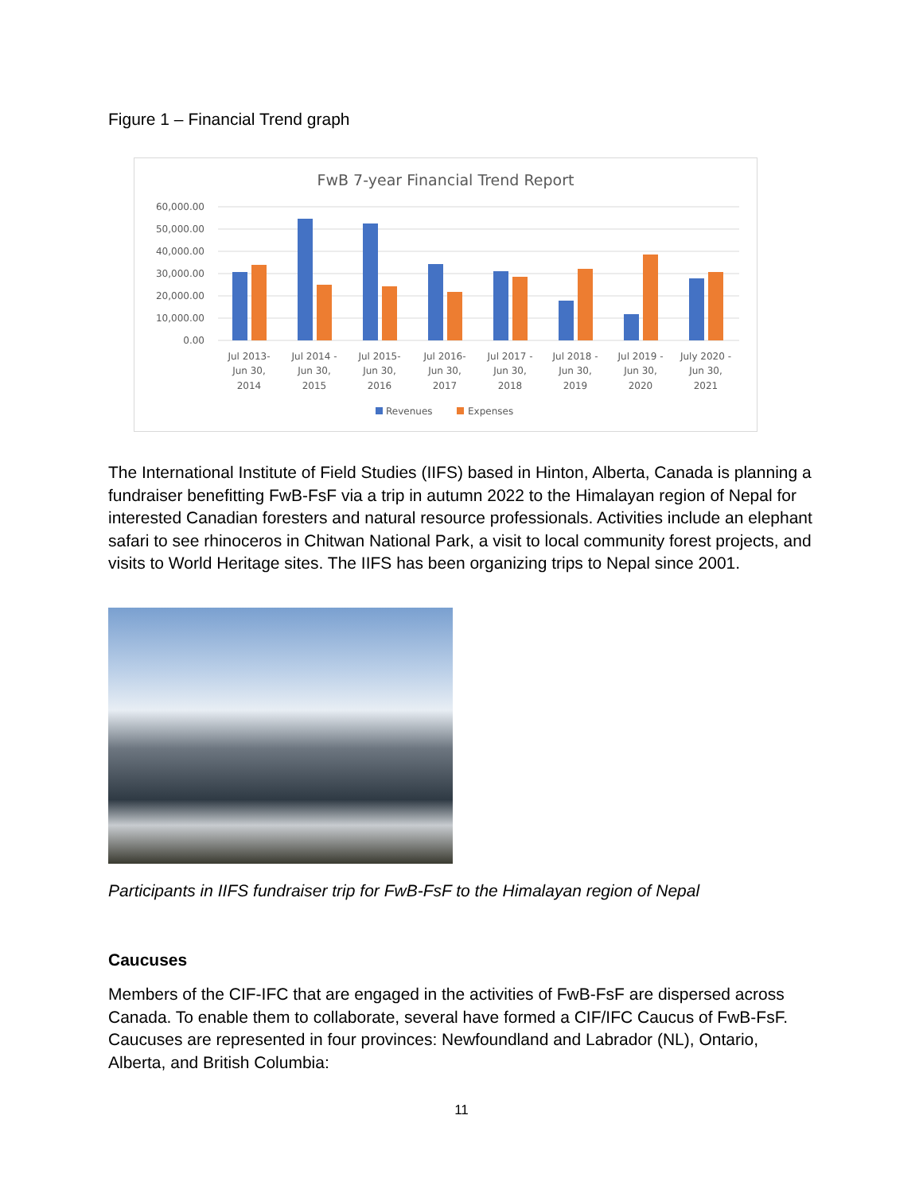Figure 1 – Financial Trend graph
FwB 7-year Financial Trend Report
60,000.00
50,000.00
40,000.00
30,000.00
20,000.00
10,000.00
0.00
Jul 2013-
Jun 30,
2014
Jul 2014 -
Jun 30,
2015
Jul 2015-
Jun 30,
2016
Jul 2016-
Jun 30,
2017
Jul 2017 -
Jun 30,
2018
Jul 2018 -
Jun 30,
2019
Jul 2019 -
Jun 30,
2020
July 2020 -
Jun 30,
2021
Revenues
Expenses
The International Institute of Field Studies (IIFS) based in Hinton, Alberta, Canada is planning a fundraiser benefitting FwB-FsF via a trip in autumn 2022 to the Himalayan region of Nepal for interested Canadian foresters and natural resource professionals. Activities include an elephant safari to see rhinoceros in Chitwan National Park, a visit to local community forest projects, and visits to World Heritage sites. The IIFS has been organizing trips to Nepal since 2001.
Participants in IIFS fundraiser trip for FwB-FsF to the Himalayan region of Nepal
Caucuses
Members of the CIF-IFC that are engaged in the activities of FwB-FsF are dispersed across Canada. To enable them to collaborate, several have formed a CIF/IFC Caucus of FwB-FsF. Caucuses are represented in four provinces: Newfoundland and Labrador (NL), Ontario, Alberta, and British Columbia:
11